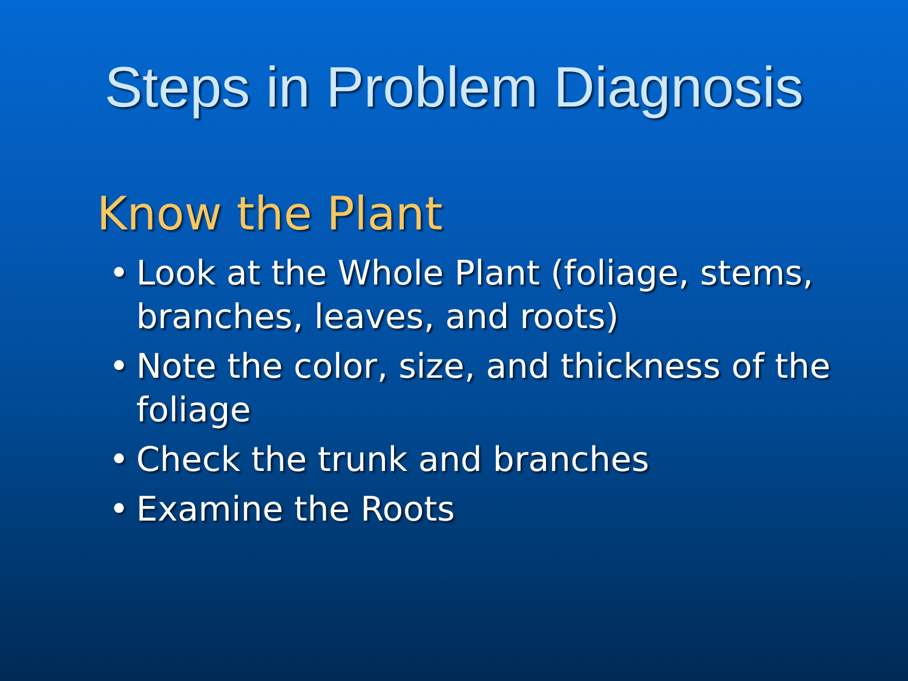Steps in Problem Diagnosis
Know the Plant
• Look at the Whole Plant (foliage, stems, branches, leaves, and roots)
• Note the color, size, and thickness of the foliage
• Check the trunk and branches
• Examine the Roots